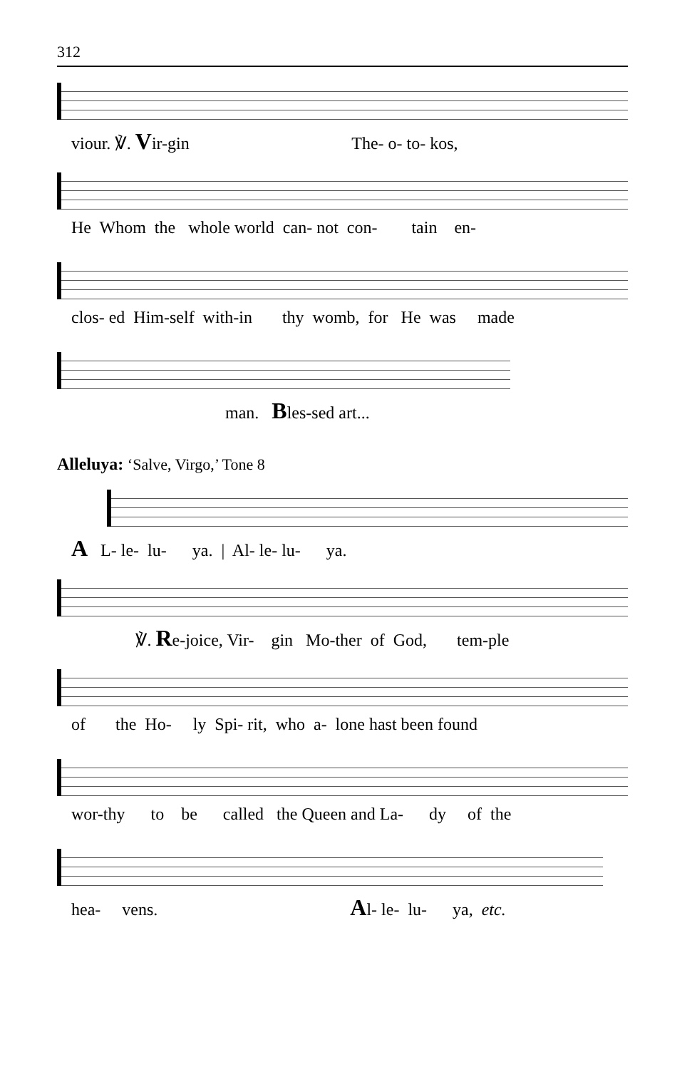312
viour. ℣. Vir-gin The- o- to- kos,
He Whom the whole world can- not con- tain en-
clos- ed Him-self with-in thy womb, for He was made
man. Bles-sed art...
Alleluya: ‘Salve, Virgo,’ Tone 8
A L- le- lu- ya. | Al- le- lu- ya.
℣. Re-joice, Vir- gin Mo-ther of God, tem-ple
of the Ho- ly Spi- rit, who a- lone hast been found
wor-thy to be called the Queen and La- dy of the
hea- vens. Al- le- lu- ya, etc.